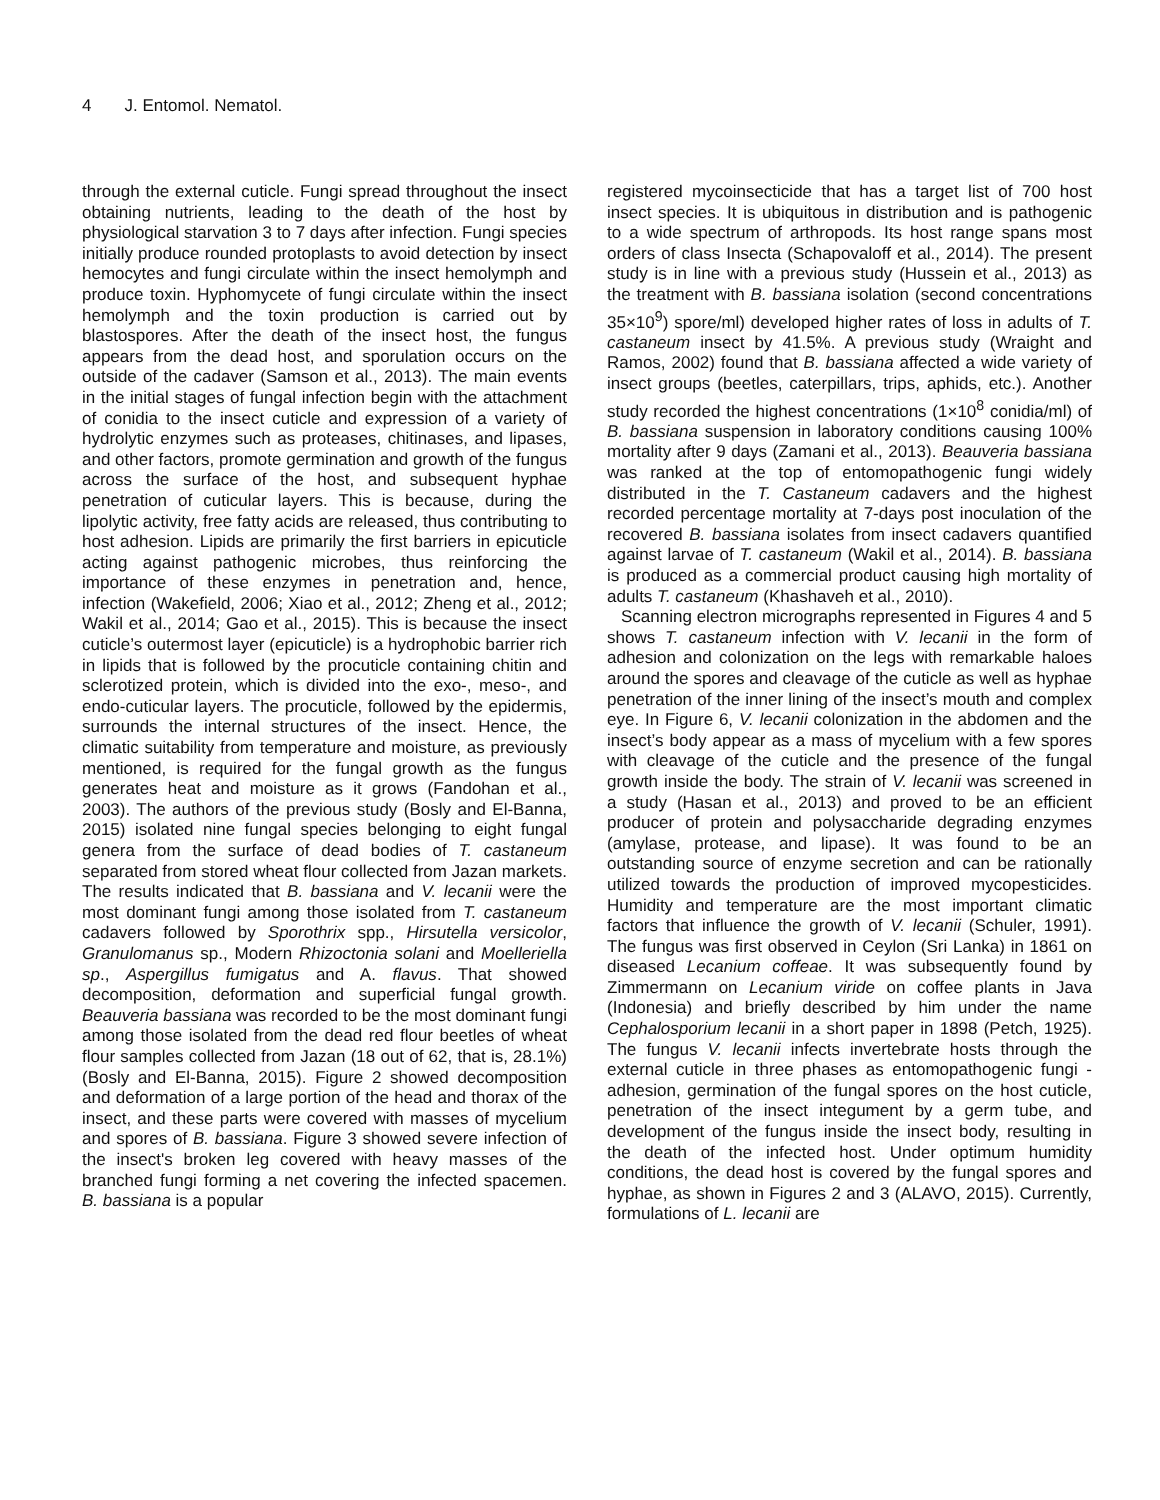4 J. Entomol. Nematol.
through the external cuticle. Fungi spread throughout the insect obtaining nutrients, leading to the death of the host by physiological starvation 3 to 7 days after infection. Fungi species initially produce rounded protoplasts to avoid detection by insect hemocytes and fungi circulate within the insect hemolymph and produce toxin. Hyphomycete of fungi circulate within the insect hemolymph and the toxin production is carried out by blastospores. After the death of the insect host, the fungus appears from the dead host, and sporulation occurs on the outside of the cadaver (Samson et al., 2013). The main events in the initial stages of fungal infection begin with the attachment of conidia to the insect cuticle and expression of a variety of hydrolytic enzymes such as proteases, chitinases, and lipases, and other factors, promote germination and growth of the fungus across the surface of the host, and subsequent hyphae penetration of cuticular layers. This is because, during the lipolytic activity, free fatty acids are released, thus contributing to host adhesion. Lipids are primarily the first barriers in epicuticle acting against pathogenic microbes, thus reinforcing the importance of these enzymes in penetration and, hence, infection (Wakefield, 2006; Xiao et al., 2012; Zheng et al., 2012; Wakil et al., 2014; Gao et al., 2015). This is because the insect cuticle’s outermost layer (epicuticle) is a hydrophobic barrier rich in lipids that is followed by the procuticle containing chitin and sclerotized protein, which is divided into the exo-, meso-, and endo-cuticular layers. The procuticle, followed by the epidermis, surrounds the internal structures of the insect. Hence, the climatic suitability from temperature and moisture, as previously mentioned, is required for the fungal growth as the fungus generates heat and moisture as it grows (Fandohan et al., 2003). The authors of the previous study (Bosly and El-Banna, 2015) isolated nine fungal species belonging to eight fungal genera from the surface of dead bodies of T. castaneum separated from stored wheat flour collected from Jazan markets. The results indicated that B. bassiana and V. lecanii were the most dominant fungi among those isolated from T. castaneum cadavers followed by Sporothrix spp., Hirsutella versicolor, Granulomanus sp., Modern Rhizoctonia solani and Moelleriella sp., Aspergillus fumigatus and A. flavus. That showed decomposition, deformation and superficial fungal growth. Beauveria bassiana was recorded to be the most dominant fungi among those isolated from the dead red flour beetles of wheat flour samples collected from Jazan (18 out of 62, that is, 28.1%) (Bosly and El-Banna, 2015). Figure 2 showed decomposition and deformation of a large portion of the head and thorax of the insect, and these parts were covered with masses of mycelium and spores of B. bassiana. Figure 3 showed severe infection of the insect's broken leg covered with heavy masses of the branched fungi forming a net covering the infected spacemen. B. bassiana is a popular
registered mycoinsecticide that has a target list of 700 host insect species. It is ubiquitous in distribution and is pathogenic to a wide spectrum of arthropods. Its host range spans most orders of class Insecta (Schapovaloff et al., 2014). The present study is in line with a previous study (Hussein et al., 2013) as the treatment with B. bassiana isolation (second concentrations 35×10<sup>9</sup>) spore/ml) developed higher rates of loss in adults of T. castaneum insect by 41.5%. A previous study (Wraight and Ramos, 2002) found that B. bassiana affected a wide variety of insect groups (beetles, caterpillars, trips, aphids, etc.). Another study recorded the highest concentrations (1×10<sup>8</sup> conidia/ml) of B. bassiana suspension in laboratory conditions causing 100% mortality after 9 days (Zamani et al., 2013). Beauveria bassiana was ranked at the top of entomopathogenic fungi widely distributed in the T. Castaneum cadavers and the highest recorded percentage mortality at 7-days post inoculation of the recovered B. bassiana isolates from insect cadavers quantified against larvae of T. castaneum (Wakil et al., 2014). B. bassiana is produced as a commercial product causing high mortality of adults T. castaneum (Khashaveh et al., 2010).
Scanning electron micrographs represented in Figures 4 and 5 shows T. castaneum infection with V. lecanii in the form of adhesion and colonization on the legs with remarkable haloes around the spores and cleavage of the cuticle as well as hyphae penetration of the inner lining of the insect’s mouth and complex eye. In Figure 6, V. lecanii colonization in the abdomen and the insect’s body appear as a mass of mycelium with a few spores with cleavage of the cuticle and the presence of the fungal growth inside the body. The strain of V. lecanii was screened in a study (Hasan et al., 2013) and proved to be an efficient producer of protein and polysaccharide degrading enzymes (amylase, protease, and lipase). It was found to be an outstanding source of enzyme secretion and can be rationally utilized towards the production of improved mycopesticides. Humidity and temperature are the most important climatic factors that influence the growth of V. lecanii (Schuler, 1991). The fungus was first observed in Ceylon (Sri Lanka) in 1861 on diseased Lecanium coffeae. It was subsequently found by Zimmermann on Lecanium viride on coffee plants in Java (Indonesia) and briefly described by him under the name Cephalosporium lecanii in a short paper in 1898 (Petch, 1925). The fungus V. lecanii infects invertebrate hosts through the external cuticle in three phases as entomopathogenic fungi - adhesion, germination of the fungal spores on the host cuticle, penetration of the insect integument by a germ tube, and development of the fungus inside the insect body, resulting in the death of the infected host. Under optimum humidity conditions, the dead host is covered by the fungal spores and hyphae, as shown in Figures 2 and 3 (ALAVO, 2015). Currently, formulations of L. lecanii are